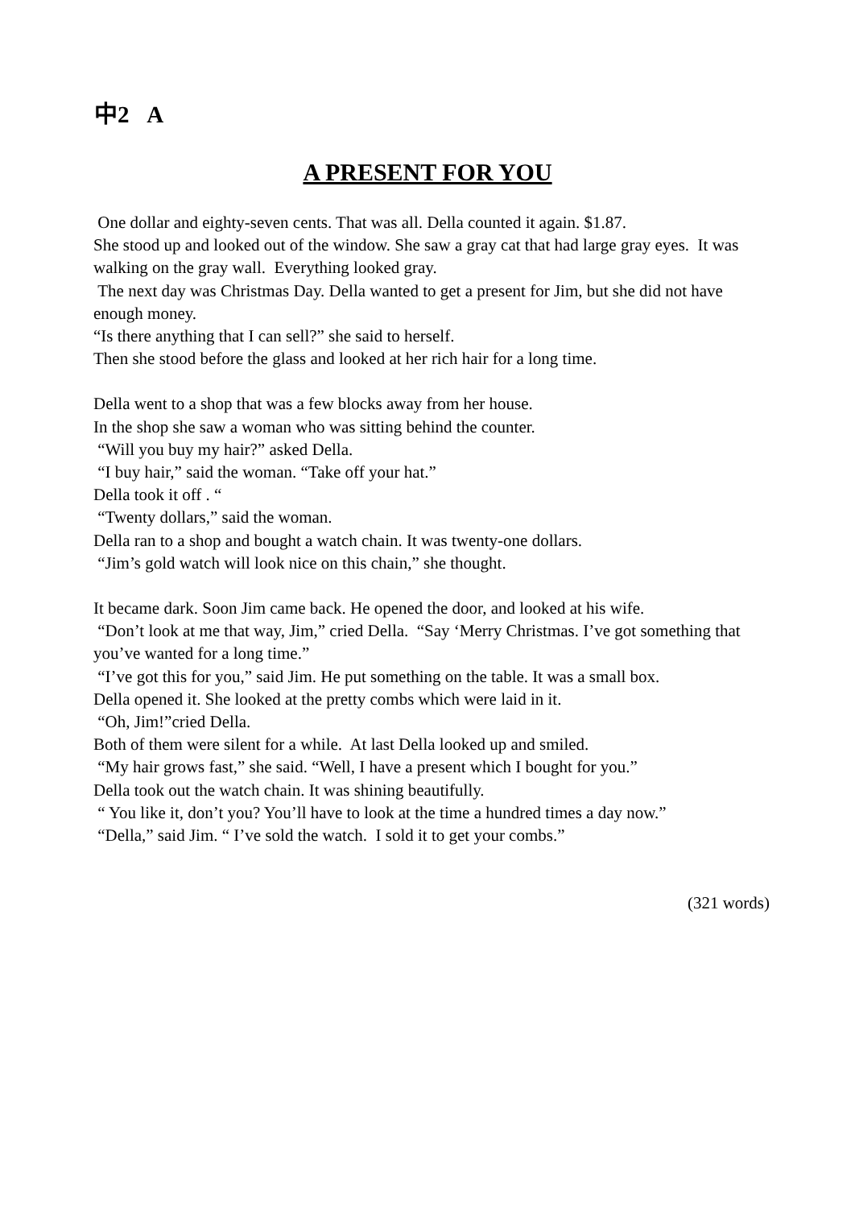中2 A
A PRESENT FOR YOU
One dollar and eighty-seven cents. That was all. Della counted it again. $1.87.
She stood up and looked out of the window. She saw a gray cat that had large gray eyes. It was walking on the gray wall. Everything looked gray.
The next day was Christmas Day. Della wanted to get a present for Jim, but she did not have enough money.
“Is there anything that I can sell?” she said to herself.
Then she stood before the glass and looked at her rich hair for a long time.
Della went to a shop that was a few blocks away from her house.
In the shop she saw a woman who was sitting behind the counter.
“Will you buy my hair?” asked Della.
“I buy hair,” said the woman. “Take off your hat.”
Della took it off . “
“Twenty dollars,” said the woman.
Della ran to a shop and bought a watch chain. It was twenty-one dollars.
“Jim’s gold watch will look nice on this chain,” she thought.
It became dark. Soon Jim came back. He opened the door, and looked at his wife.
“Don’t look at me that way, Jim,” cried Della. “Say ‘Merry Christmas. I’ve got something that you’ve wanted for a long time.”
“I’ve got this for you,” said Jim. He put something on the table. It was a small box.
Della opened it. She looked at the pretty combs which were laid in it.
“Oh, Jim!”cried Della.
Both of them were silent for a while. At last Della looked up and smiled.
“My hair grows fast,” she said. “Well, I have a present which I bought for you.”
Della took out the watch chain. It was shining beautifully.
“ You like it, don’t you? You’ll have to look at the time a hundred times a day now.”
“Della,” said Jim. “ I’ve sold the watch. I sold it to get your combs.”
(321 words)